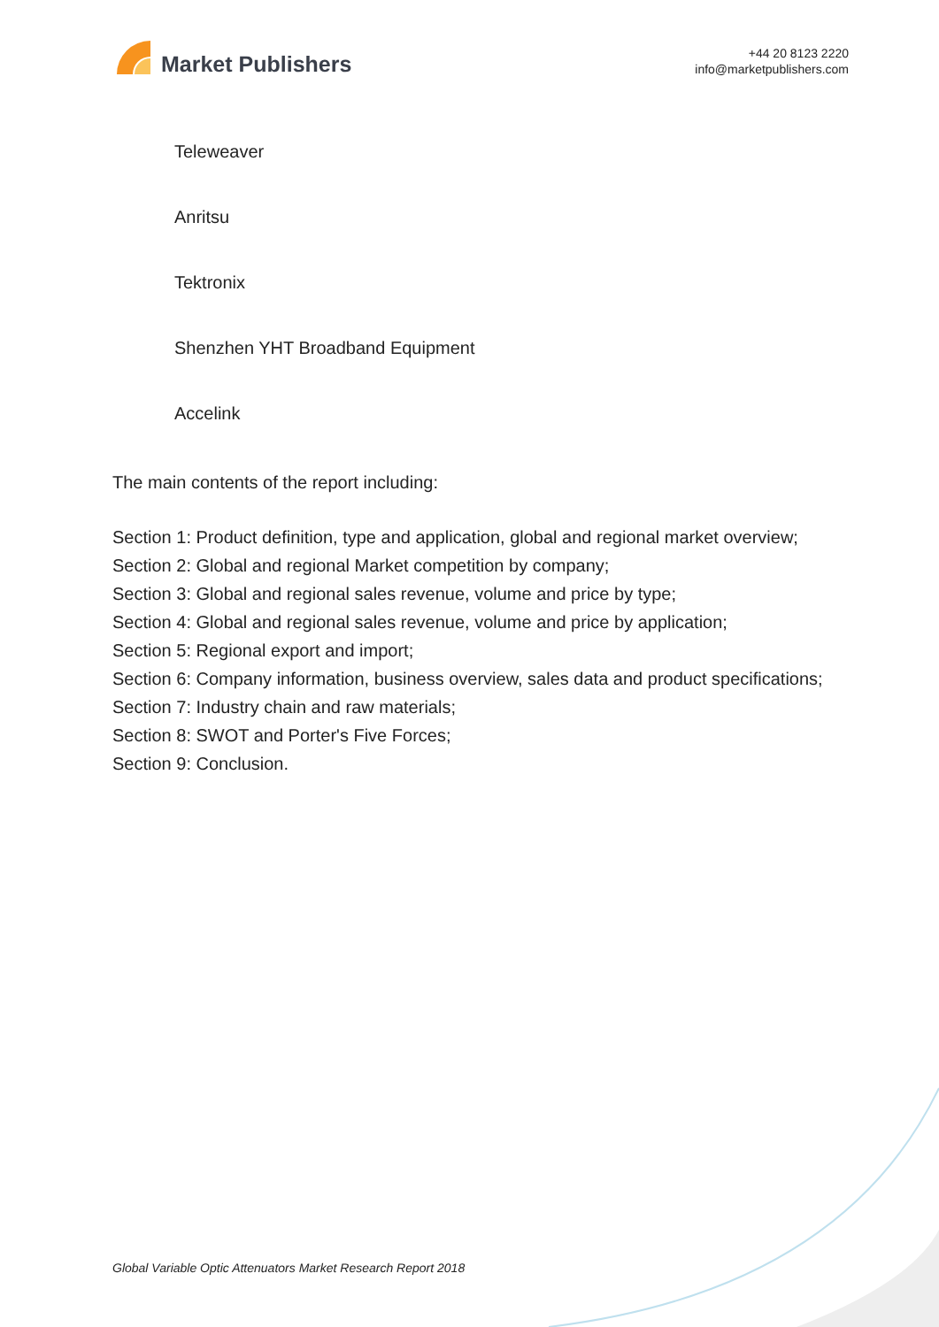Market Publishers
+44 20 8123 2220
info@marketpublishers.com
Teleweaver
Anritsu
Tektronix
Shenzhen YHT Broadband Equipment
Accelink
The main contents of the report including:
Section 1: Product definition, type and application, global and regional market overview;
Section 2: Global and regional Market competition by company;
Section 3: Global and regional sales revenue, volume and price by type;
Section 4: Global and regional sales revenue, volume and price by application;
Section 5: Regional export and import;
Section 6: Company information, business overview, sales data and product specifications;
Section 7: Industry chain and raw materials;
Section 8: SWOT and Porter's Five Forces;
Section 9: Conclusion.
Global Variable Optic Attenuators Market Research Report 2018